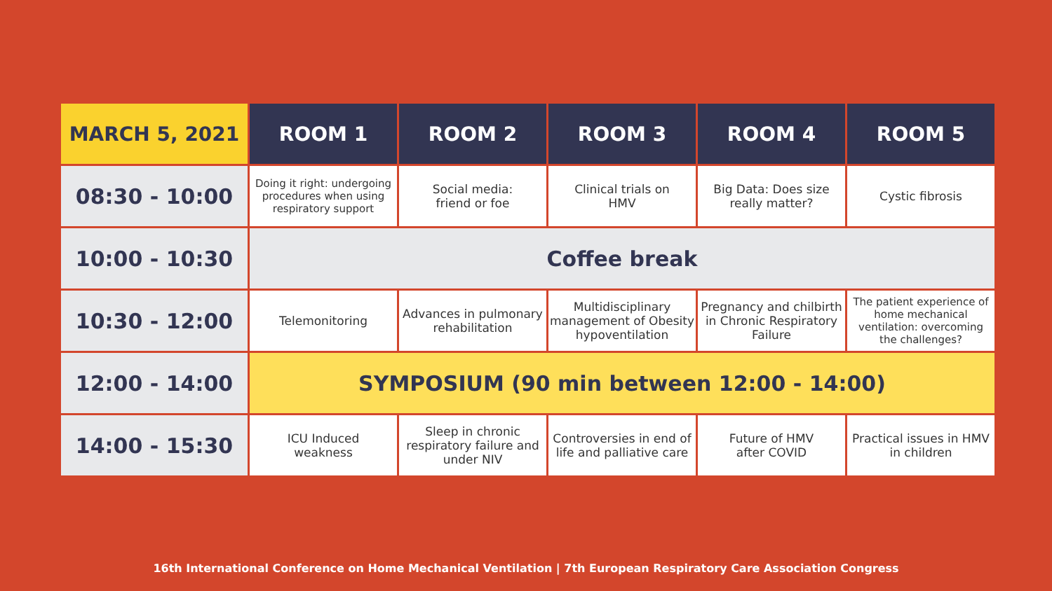| MARCH 5, 2021 | ROOM 1 | ROOM 2 | ROOM 3 | ROOM 4 | ROOM 5 |
| --- | --- | --- | --- | --- | --- |
| 08:30 - 10:00 | Doing it right: undergoing procedures when using respiratory support | Social media: friend or foe | Clinical trials on HMV | Big Data: Does size really matter? | Cystic fibrosis |
| 10:00 - 10:30 | Coffee break | | | | |
| 10:30 - 12:00 | Telemonitoring | Advances in pulmonary rehabilitation | Multidisciplinary management of Obesity hypoventilation | Pregnancy and chilbirth in Chronic Respiratory Failure | The patient experience of home mechanical ventilation: overcoming the challenges? |
| 12:00 - 14:00 | SYMPOSIUM (90 min between 12:00 - 14:00) | | | | |
| 14:00 - 15:30 | ICU Induced weakness | Sleep in chronic respiratory failure and under NIV | Controversies in end of life and palliative care | Future of HMV after COVID | Practical issues in HMV in children |
16th International Conference on Home Mechanical Ventilation | 7th European Respiratory Care Association Congress